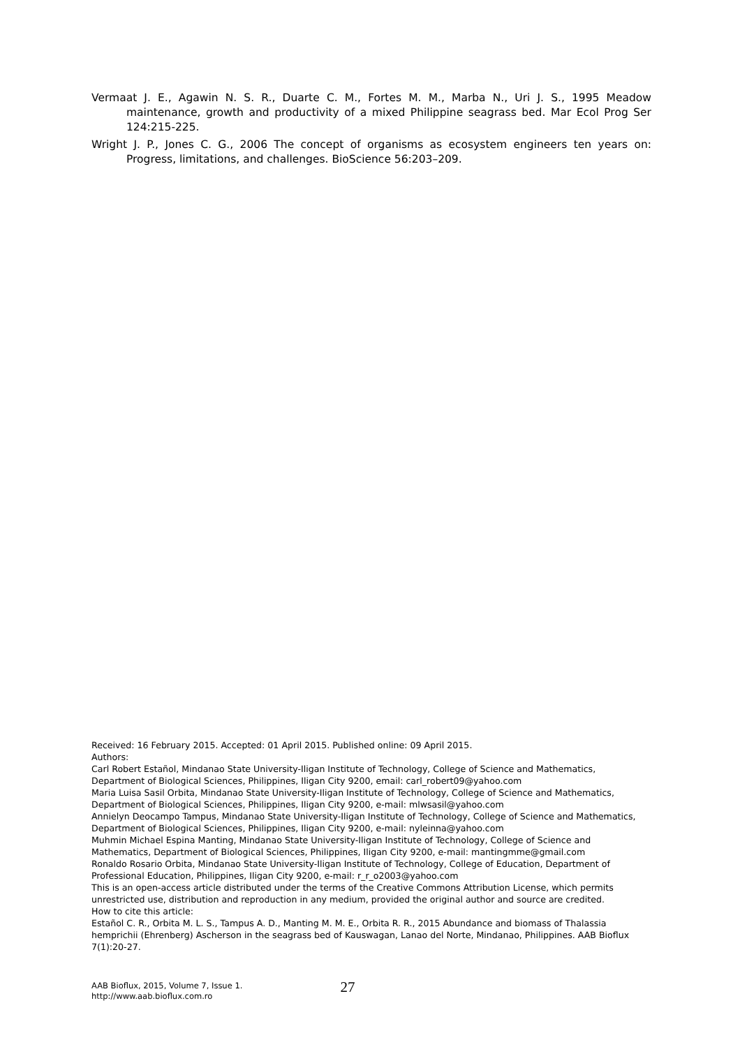Vermaat J. E., Agawin N. S. R., Duarte C. M., Fortes M. M., Marba N., Uri J. S., 1995 Meadow maintenance, growth and productivity of a mixed Philippine seagrass bed. Mar Ecol Prog Ser 124:215-225.
Wright J. P., Jones C. G., 2006 The concept of organisms as ecosystem engineers ten years on: Progress, limitations, and challenges. BioScience 56:203–209.
Received: 16 February 2015. Accepted: 01 April 2015. Published online: 09 April 2015.
Authors:
Carl Robert Estañol, Mindanao State University-Iligan Institute of Technology, College of Science and Mathematics, Department of Biological Sciences, Philippines, Iligan City 9200, email: carl_robert09@yahoo.com
Maria Luisa Sasil Orbita, Mindanao State University-Iligan Institute of Technology, College of Science and Mathematics, Department of Biological Sciences, Philippines, Iligan City 9200, e-mail: mlwsasil@yahoo.com
Annielyn Deocampo Tampus, Mindanao State University-Iligan Institute of Technology, College of Science and Mathematics, Department of Biological Sciences, Philippines, Iligan City 9200, e-mail: nyleinna@yahoo.com
Muhmin Michael Espina Manting, Mindanao State University-Iligan Institute of Technology, College of Science and Mathematics, Department of Biological Sciences, Philippines, Iligan City 9200, e-mail: mantingmme@gmail.com
Ronaldo Rosario Orbita, Mindanao State University-Iligan Institute of Technology, College of Education, Department of Professional Education, Philippines, Iligan City 9200, e-mail: r_r_o2003@yahoo.com
This is an open-access article distributed under the terms of the Creative Commons Attribution License, which permits unrestricted use, distribution and reproduction in any medium, provided the original author and source are credited.
How to cite this article:
Estañol C. R., Orbita M. L. S., Tampus A. D., Manting M. M. E., Orbita R. R., 2015 Abundance and biomass of Thalassia hemprichii (Ehrenberg) Ascherson in the seagrass bed of Kauswagan, Lanao del Norte, Mindanao, Philippines. AAB Bioflux 7(1):20-27.
AAB Bioflux, 2015, Volume 7, Issue 1.
http://www.aab.bioflux.com.ro
27